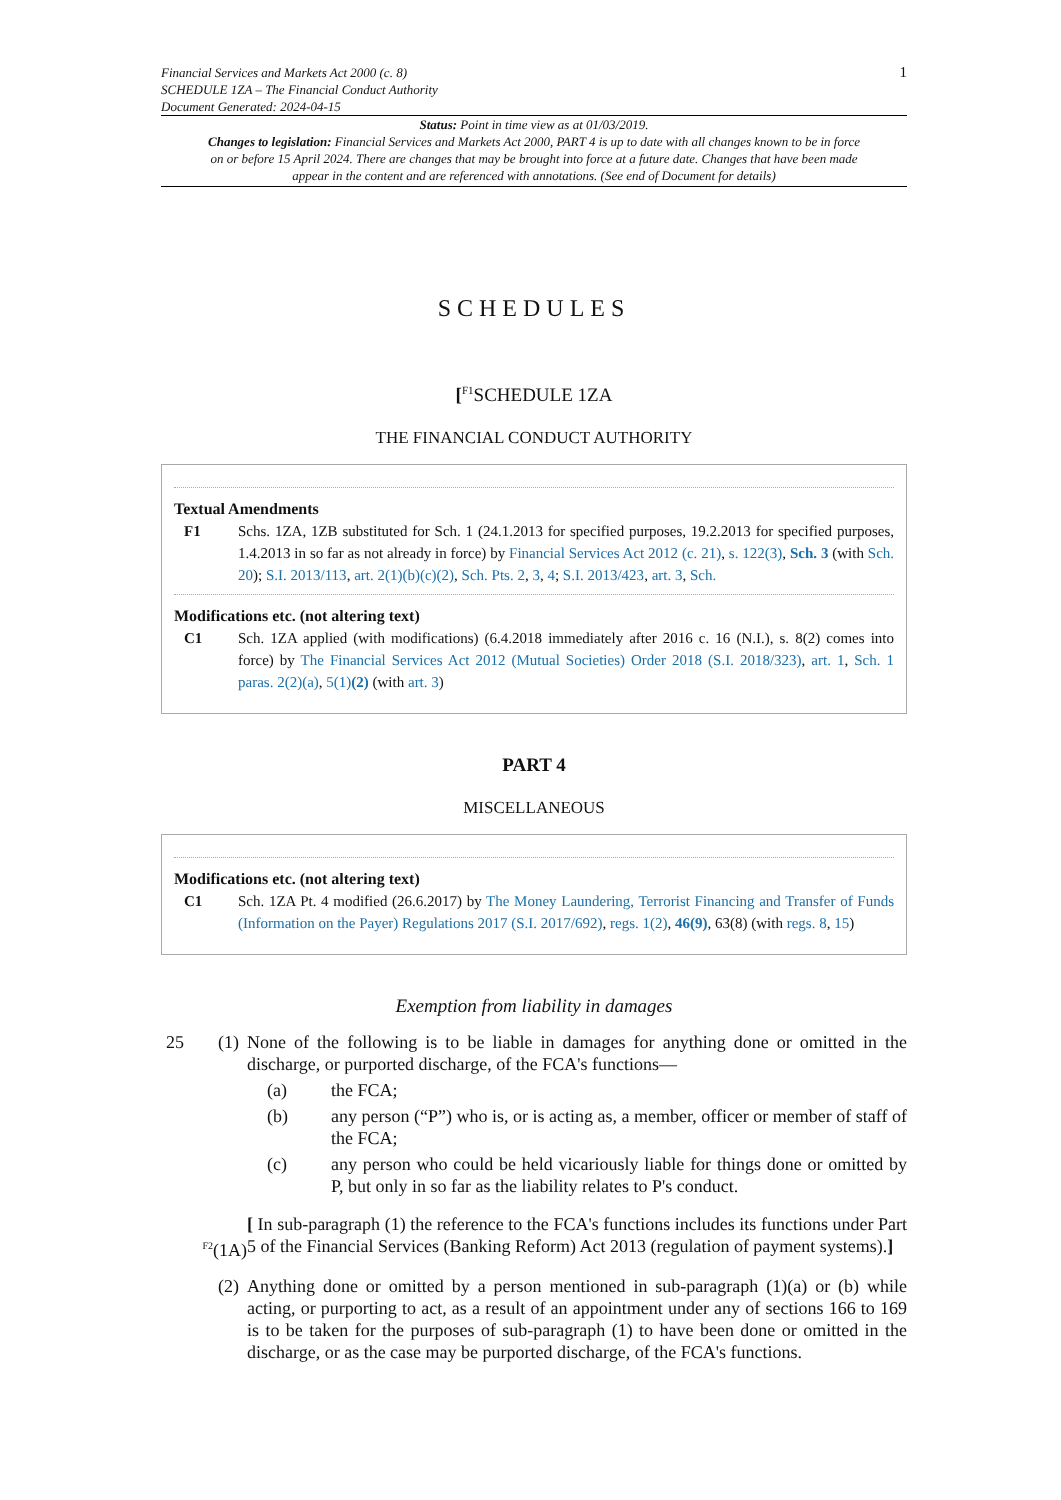Financial Services and Markets Act 2000 (c. 8)
SCHEDULE 1ZA – The Financial Conduct Authority
Document Generated: 2024-04-15
1
Status: Point in time view as at 01/03/2019.
Changes to legislation: Financial Services and Markets Act 2000, PART 4 is up to date with all changes known to be in force on or before 15 April 2024. There are changes that may be brought into force at a future date. Changes that have been made appear in the content and are referenced with annotations. (See end of Document for details)
SCHEDULES
[<sup>F1</sup>SCHEDULE 1ZA
THE FINANCIAL CONDUCT AUTHORITY
Textual Amendments
F1 Schs. 1ZA, 1ZB substituted for Sch. 1 (24.1.2013 for specified purposes, 19.2.2013 for specified purposes, 1.4.2013 in so far as not already in force) by Financial Services Act 2012 (c. 21), s. 122(3), Sch. 3 (with Sch. 20); S.I. 2013/113, art. 2(1)(b)(c)(2), Sch. Pts. 2, 3, 4; S.I. 2013/423, art. 3, Sch.
Modifications etc. (not altering text)
C1 Sch. 1ZA applied (with modifications) (6.4.2018 immediately after 2016 c. 16 (N.I.), s. 8(2) comes into force) by The Financial Services Act 2012 (Mutual Societies) Order 2018 (S.I. 2018/323), art. 1, Sch. 1 paras. 2(2)(a), 5(1)(2) (with art. 3)
PART 4
MISCELLANEOUS
Modifications etc. (not altering text)
C1 Sch. 1ZA Pt. 4 modified (26.6.2017) by The Money Laundering, Terrorist Financing and Transfer of Funds (Information on the Payer) Regulations 2017 (S.I. 2017/692), regs. 1(2), 46(9), 63(8) (with regs. 8, 15)
Exemption from liability in damages
25 (1)
None of the following is to be liable in damages for anything done or omitted in the discharge, or purported discharge, of the FCA's functions—
(a) the FCA;
(b) any person (“P”) who is, or is acting as, a member, officer or member of staff of the FCA;
(c) any person who could be held vicariously liable for things done or omitted by P, but only in so far as the liability relates to P's conduct.
<sup>F2</sup>(1A)
[ In sub-paragraph (1) the reference to the FCA's functions includes its functions under Part 5 of the Financial Services (Banking Reform) Act 2013 (regulation of payment systems).]
(2)
Anything done or omitted by a person mentioned in sub-paragraph (1)(a) or (b) while acting, or purporting to act, as a result of an appointment under any of sections 166 to 169 is to be taken for the purposes of sub-paragraph (1) to have been done or omitted in the discharge, or as the case may be purported discharge, of the FCA's functions.